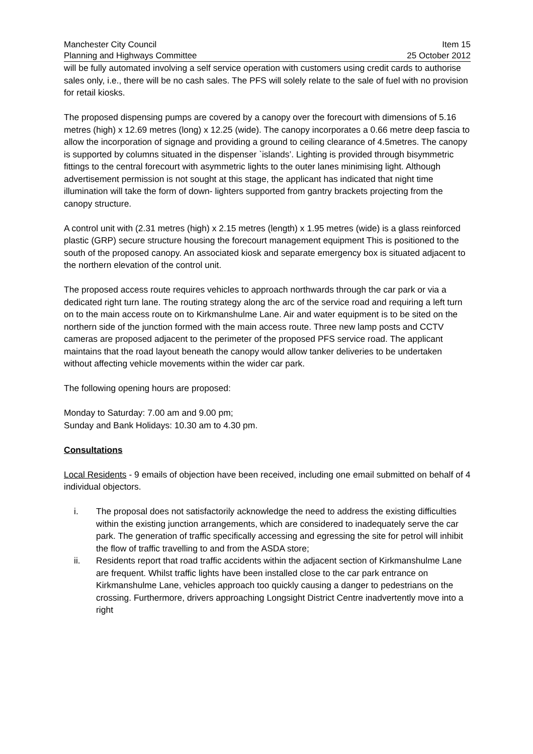Manchester City Council Item 15
Planning and Highways Committee 25 October 2012
will be fully automated involving a self service operation with customers using credit cards to authorise sales only, i.e., there will be no cash sales. The PFS will solely relate to the sale of fuel with no provision for retail kiosks.
The proposed dispensing pumps are covered by a canopy over the forecourt with dimensions of 5.16 metres (high) x 12.69 metres (long) x 12.25 (wide). The canopy incorporates a 0.66 metre deep fascia to allow the incorporation of signage and providing a ground to ceiling clearance of 4.5metres. The canopy is supported by columns situated in the dispenser `islands’. Lighting is provided through bisymmetric fittings to the central forecourt with asymmetric lights to the outer lanes minimising light. Although advertisement permission is not sought at this stage, the applicant has indicated that night time illumination will take the form of down- lighters supported from gantry brackets projecting from the canopy structure.
A control unit with (2.31 metres (high) x 2.15 metres (length) x 1.95 metres (wide) is a glass reinforced plastic (GRP) secure structure housing the forecourt management equipment This is positioned to the south of the proposed canopy. An associated kiosk and separate emergency box is situated adjacent to the northern elevation of the control unit.
The proposed access route requires vehicles to approach northwards through the car park or via a dedicated right turn lane. The routing strategy along the arc of the service road and requiring a left turn on to the main access route on to Kirkmanshulme Lane. Air and water equipment is to be sited on the northern side of the junction formed with the main access route. Three new lamp posts and CCTV cameras are proposed adjacent to the perimeter of the proposed PFS service road. The applicant maintains that the road layout beneath the canopy would allow tanker deliveries to be undertaken without affecting vehicle movements within the wider car park.
The following opening hours are proposed:
Monday to Saturday: 7.00 am and 9.00 pm;
Sunday and Bank Holidays: 10.30 am to 4.30 pm.
Consultations
Local Residents - 9 emails of objection have been received, including one email submitted on behalf of 4 individual objectors.
i. The proposal does not satisfactorily acknowledge the need to address the existing difficulties within the existing junction arrangements, which are considered to inadequately serve the car park. The generation of traffic specifically accessing and egressing the site for petrol will inhibit the flow of traffic travelling to and from the ASDA store;
ii. Residents report that road traffic accidents within the adjacent section of Kirkmanshulme Lane are frequent. Whilst traffic lights have been installed close to the car park entrance on Kirkmanshulme Lane, vehicles approach too quickly causing a danger to pedestrians on the crossing. Furthermore, drivers approaching Longsight District Centre inadvertently move into a right